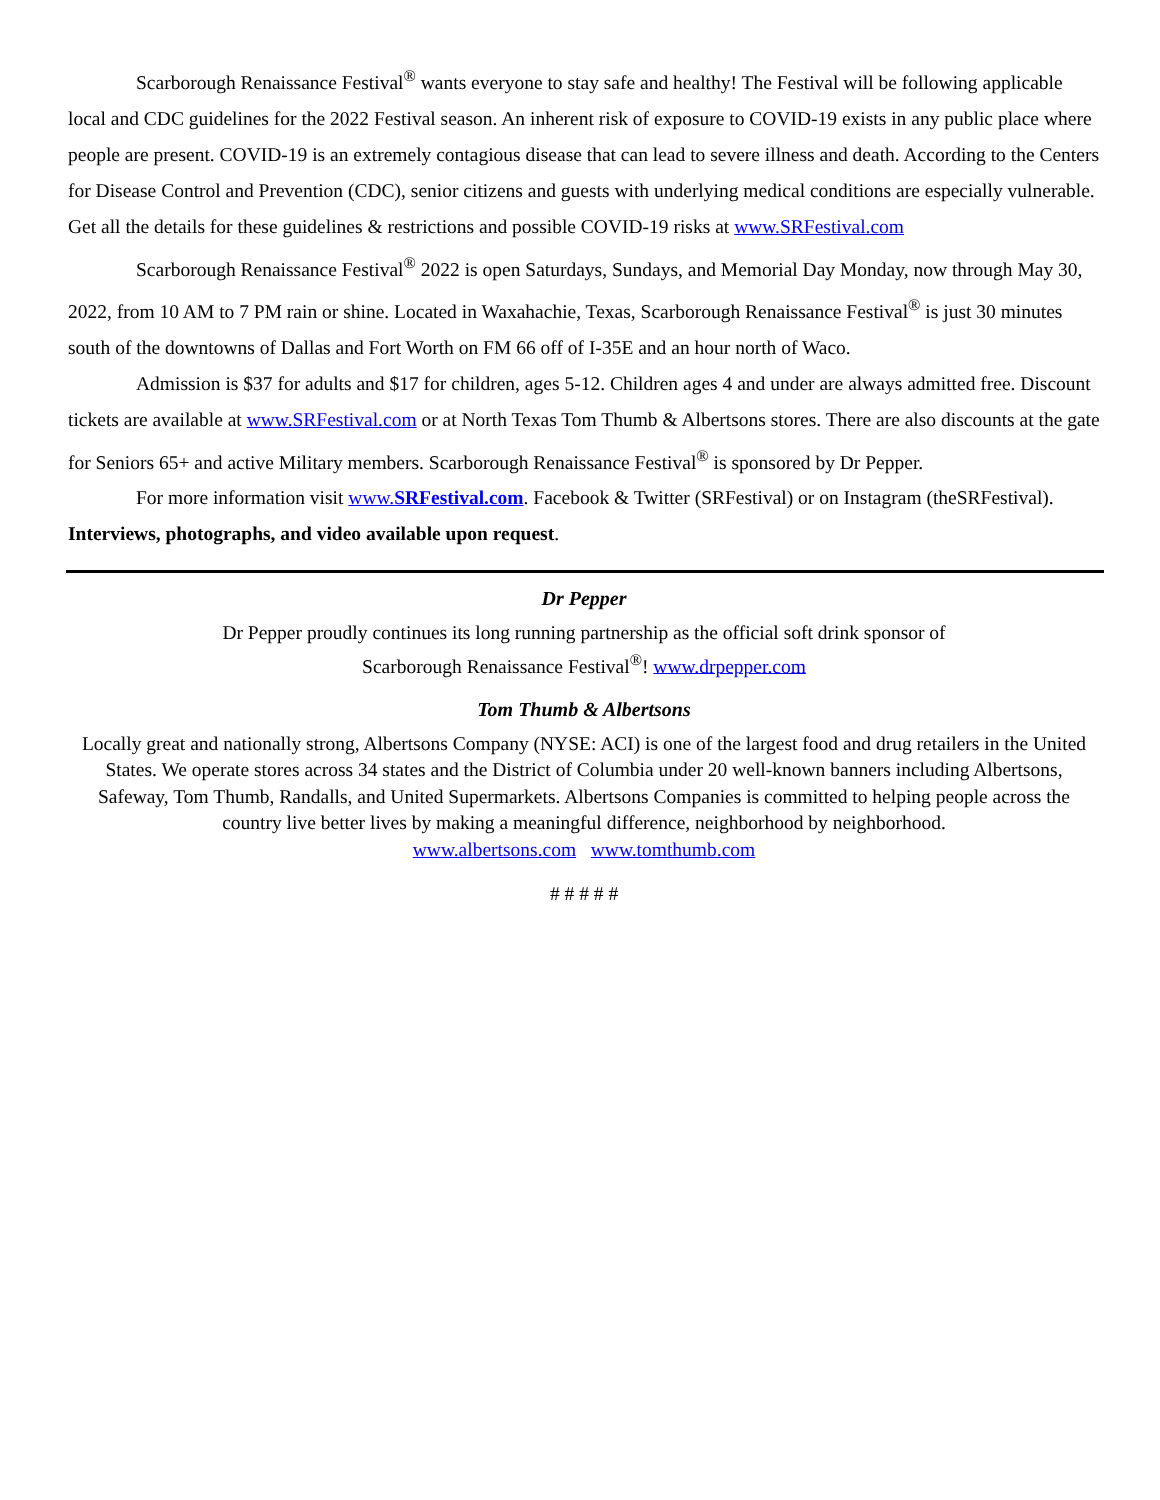Scarborough Renaissance Festival<sup>®</sup> wants everyone to stay safe and healthy! The Festival will be following applicable local and CDC guidelines for the 2022 Festival season. An inherent risk of exposure to COVID-19 exists in any public place where people are present. COVID-19 is an extremely contagious disease that can lead to severe illness and death. According to the Centers for Disease Control and Prevention (CDC), senior citizens and guests with underlying medical conditions are especially vulnerable. Get all the details for these guidelines & restrictions and possible COVID-19 risks at www.SRFestival.com
Scarborough Renaissance Festival<sup>®</sup> 2022 is open Saturdays, Sundays, and Memorial Day Monday, now through May 30, 2022, from 10 AM to 7 PM rain or shine. Located in Waxahachie, Texas, Scarborough Renaissance Festival<sup>®</sup> is just 30 minutes south of the downtowns of Dallas and Fort Worth on FM 66 off of I-35E and an hour north of Waco.
Admission is $37 for adults and $17 for children, ages 5-12. Children ages 4 and under are always admitted free. Discount tickets are available at www.SRFestival.com or at North Texas Tom Thumb & Albertsons stores. There are also discounts at the gate for Seniors 65+ and active Military members. Scarborough Renaissance Festival<sup>®</sup> is sponsored by Dr Pepper.
For more information visit www.SRFestival.com. Facebook & Twitter (SRFestival) or on Instagram (theSRFestival). Interviews, photographs, and video available upon request.
Dr Pepper
Dr Pepper proudly continues its long running partnership as the official soft drink sponsor of
Scarborough Renaissance Festival<sup>®</sup>! www.drpepper.com
Tom Thumb & Albertsons
Locally great and nationally strong, Albertsons Company (NYSE: ACI) is one of the largest food and drug retailers in the United States. We operate stores across 34 states and the District of Columbia under 20 well-known banners including Albertsons, Safeway, Tom Thumb, Randalls, and United Supermarkets. Albertsons Companies is committed to helping people across the country live better lives by making a meaningful difference, neighborhood by neighborhood.
www.albertsons.com www.tomthumb.com
# # # # #